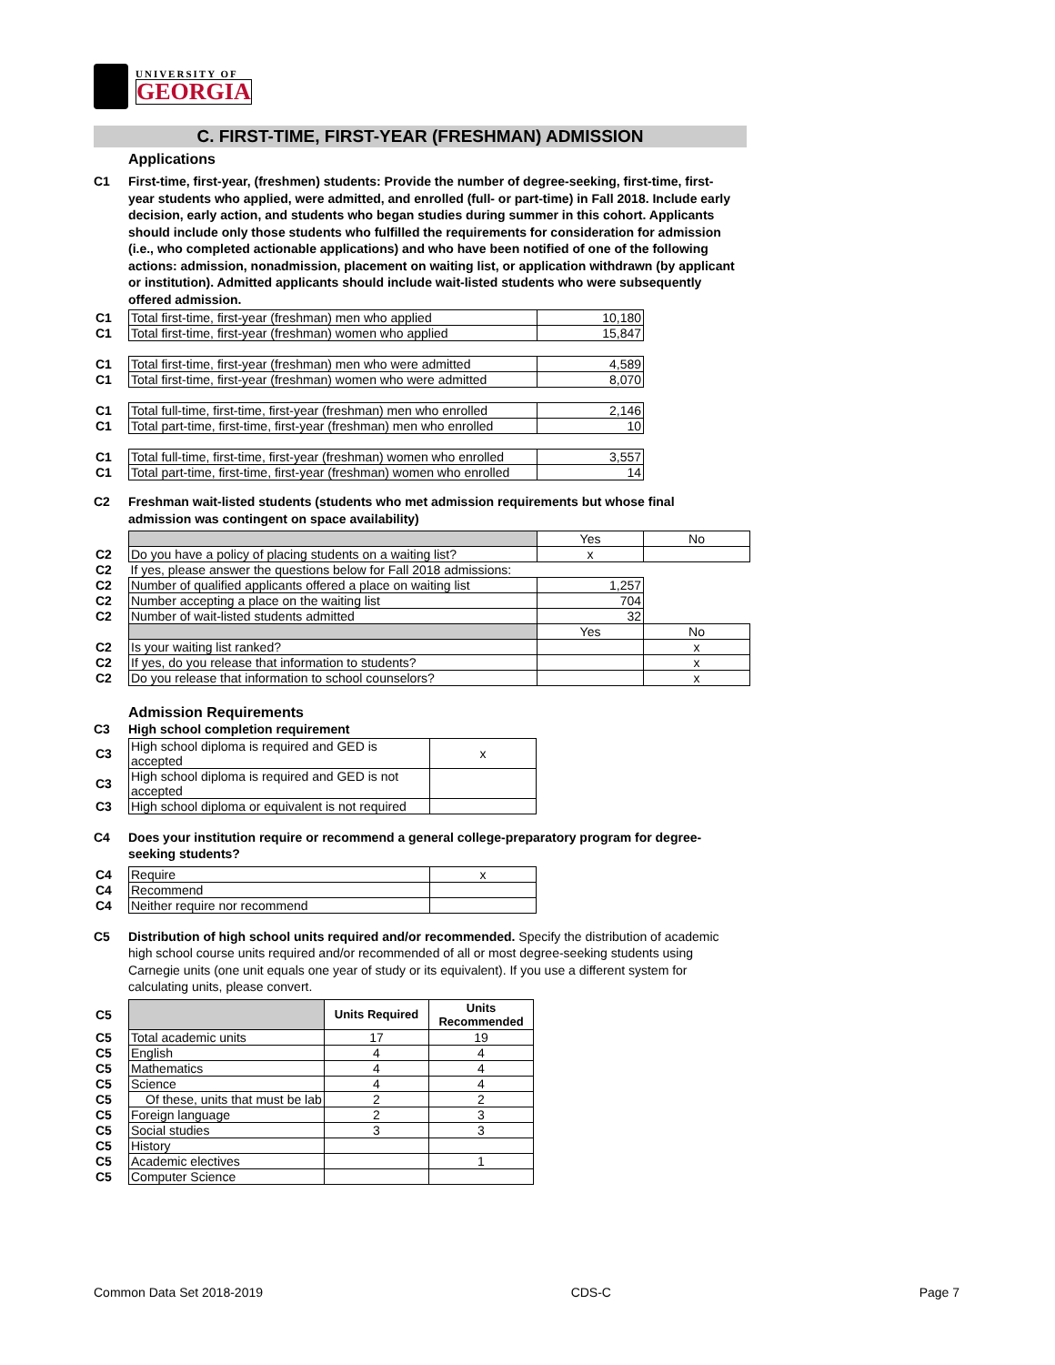UNIVERSITY OF
GEORGIA
C. FIRST-TIME, FIRST-YEAR (FRESHMAN) ADMISSION
Applications
C1 First-time, first-year, (freshmen) students: Provide the number of degree-seeking, first-time, first-year students who applied, were admitted, and enrolled (full- or part-time) in Fall 2018. Include early decision, early action, and students who began studies during summer in this cohort. Applicants should include only those students who fulfilled the requirements for consideration for admission (i.e., who completed actionable applications) and who have been notified of one of the following actions: admission, nonadmission, placement on waiting list, or application withdrawn (by applicant or institution). Admitted applicants should include wait-listed students who were subsequently offered admission.
| C1 | Total first-time, first-year (freshman) men who applied | 10,180 |
| C1 | Total first-time, first-year (freshman) women who applied | 15,847 |
| C1 | Total first-time, first-year (freshman) men who were admitted | 4,589 |
| C1 | Total first-time, first-year (freshman) women who were admitted | 8,070 |
| C1 | Total full-time, first-time, first-year (freshman) men who enrolled | 2,146 |
| C1 | Total part-time, first-time, first-year (freshman) men who enrolled | 10 |
| C1 | Total full-time, first-time, first-year (freshman) women who enrolled | 3,557 |
| C1 | Total part-time, first-time, first-year (freshman) women who enrolled | 14 |
C2 Freshman wait-listed students (students who met admission requirements but whose final admission was contingent on space availability)
| | | Yes | No |
| C2 | Do you have a policy of placing students on a waiting list? | x | |
| C2 | If yes, please answer the questions below for Fall 2018 admissions: | | |
| C2 | Number of qualified applicants offered a place on waiting list | 1,257 | |
| C2 | Number accepting a place on the waiting list | 704 | |
| C2 | Number of wait-listed students admitted | 32 | |
| | | Yes | No |
| C2 | Is your waiting list ranked? | | x |
| C2 | If yes, do you release that information to students? | | x |
| C2 | Do you release that information to school counselors? | | x |
Admission Requirements
C3 High school completion requirement
| C3 | High school diploma is required and GED is accepted | x |
| C3 | High school diploma is required and GED is not accepted | |
| C3 | High school diploma or equivalent is not required | |
C4 Does your institution require or recommend a general college-preparatory program for degree-seeking students?
| C4 | Require | x |
| C4 | Recommend | |
| C4 | Neither require nor recommend | |
C5 Distribution of high school units required and/or recommended. Specify the distribution of academic high school course units required and/or recommended of all or most degree-seeking students using Carnegie units (one unit equals one year of study or its equivalent). If you use a different system for calculating units, please convert.
| C5 | | Units Required | Units Recommended |
| C5 | Total academic units | 17 | 19 |
| C5 | English | 4 | 4 |
| C5 | Mathematics | 4 | 4 |
| C5 | Science | 4 | 4 |
| C5 | Of these, units that must be lab | 2 | 2 |
| C5 | Foreign language | 2 | 3 |
| C5 | Social studies | 3 | 3 |
| C5 | History | | |
| C5 | Academic electives | | 1 |
| C5 | Computer Science | | |
Common Data Set 2018-2019 CDS-C Page 7